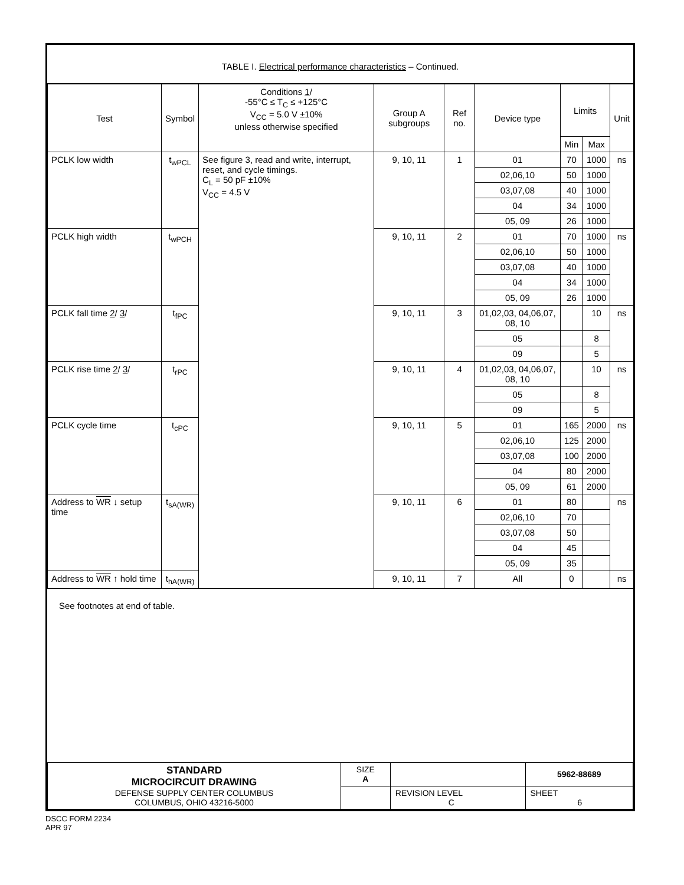TABLE I. Electrical performance characteristics – Continued.
| Test | Symbol | Conditions 1 / -55°C ≤ T<sub>C</sub> ≤ +125°C V<sub>CC</sub> = 5.0 V ±10% unless otherwise specified | Group A subgroups | Ref no. | Device type | Limits | | Unit |
| --- | --- | --- | --- | --- | --- | --- | --- | --- |
| | | | | | | Min | Max | |
| PCLK low width | t<sub>wPCL</sub> | See figure 3, read and write, interrupt, reset, and cycle timings. C<sub>L</sub> = 50 pF ±10% V<sub>CC</sub> = 4.5 V | 9, 10, 11 | 1 | 01 | 70 | 1000 | ns |
| | | | | | 02,06,10 | 50 | 1000 | |
| | | | | | 03,07,08 | 40 | 1000 | |
| | | | | | 04 | 34 | 1000 | |
| | | | | | 05, 09 | 26 | 1000 | |
| PCLK high width | t<sub>wPCH</sub> | | 9, 10, 11 | 2 | 01 | 70 | 1000 | ns |
| | | | | | 02,06,10 | 50 | 1000 | |
| | | | | | 03,07,08 | 40 | 1000 | |
| | | | | | 04 | 34 | 1000 | |
| | | | | | 05, 09 | 26 | 1000 | |
| PCLK fall time 2 / 3 / | t<sub>fPC</sub> | | 9, 10, 11 | 3 | 01,02,03, 04,06,07, 08, 10 | | 10 | ns |
| | | | | | 05 | | 8 | |
| | | | | | 09 | | 5 | |
| PCLK rise time 2 / 3 / | t<sub>rPC</sub> | | 9, 10, 11 | 4 | 01,02,03, 04,06,07, 08, 10 | | 10 | ns |
| | | | | | 05 | | 8 | |
| | | | | | 09 | | 5 | |
| PCLK cycle time | t<sub>cPC</sub> | | 9, 10, 11 | 5 | 01 | 165 | 2000 | ns |
| | | | | | 02,06,10 | 125 | 2000 | |
| | | | | | 03,07,08 | 100 | 2000 | |
| | | | | | 04 | 80 | 2000 | |
| | | | | | 05, 09 | 61 | 2000 | |
| Address to WR ↓ setup time | t<sub>sA(WR)</sub> | | 9, 10, 11 | 6 | 01 | 80 | | ns |
| | | | | | 02,06,10 | 70 | | |
| | | | | | 03,07,08 | 50 | | |
| | | | | | 04 | 45 | | |
| | | | | | 05, 09 | 35 | | |
| Address to WR ↑ hold time | t<sub>hA(WR)</sub> | | 9, 10, 11 | 7 | All | 0 | | ns |
See footnotes at end of table.
| STANDARD MICROCIRCUIT DRAWING DEFENSE SUPPLY CENTER COLUMBUS COLUMBUS, OHIO 43216-5000 | SIZE A | | 5962-88689 |
| | | REVISION LEVEL C | SHEET 6 |
DSCC FORM 2234
APR 97